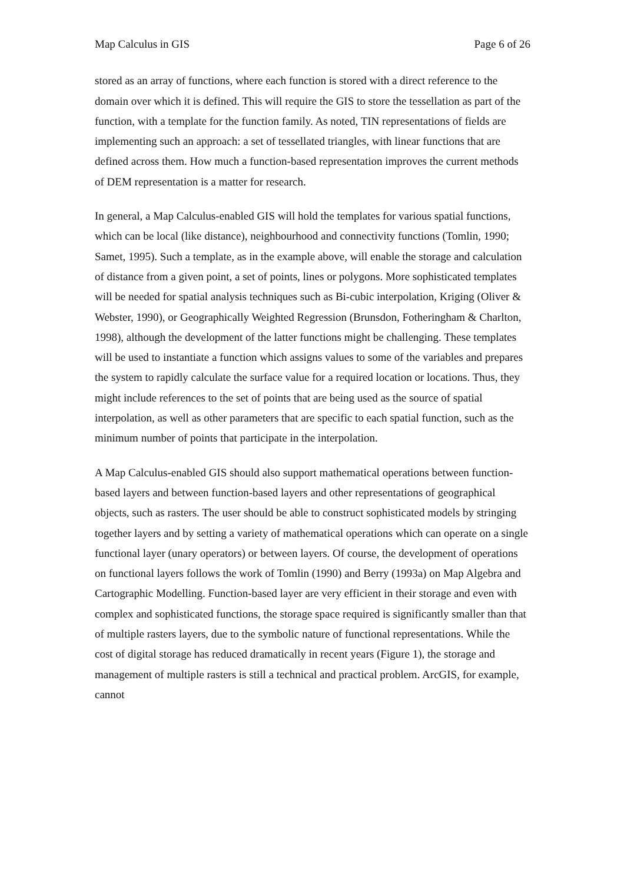Map Calculus in GIS Page 6 of 26
stored as an array of functions, where each function is stored with a direct reference to the domain over which it is defined. This will require the GIS to store the tessellation as part of the function, with a template for the function family. As noted, TIN representations of fields are implementing such an approach: a set of tessellated triangles, with linear functions that are defined across them. How much a function-based representation improves the current methods of DEM representation is a matter for research.
In general, a Map Calculus-enabled GIS will hold the templates for various spatial functions, which can be local (like distance), neighbourhood and connectivity functions (Tomlin, 1990; Samet, 1995). Such a template, as in the example above, will enable the storage and calculation of distance from a given point, a set of points, lines or polygons. More sophisticated templates will be needed for spatial analysis techniques such as Bi-cubic interpolation, Kriging (Oliver & Webster, 1990), or Geographically Weighted Regression (Brunsdon, Fotheringham & Charlton, 1998), although the development of the latter functions might be challenging. These templates will be used to instantiate a function which assigns values to some of the variables and prepares the system to rapidly calculate the surface value for a required location or locations. Thus, they might include references to the set of points that are being used as the source of spatial interpolation, as well as other parameters that are specific to each spatial function, such as the minimum number of points that participate in the interpolation.
A Map Calculus-enabled GIS should also support mathematical operations between function-based layers and between function-based layers and other representations of geographical objects, such as rasters. The user should be able to construct sophisticated models by stringing together layers and by setting a variety of mathematical operations which can operate on a single functional layer (unary operators) or between layers. Of course, the development of operations on functional layers follows the work of Tomlin (1990) and Berry (1993a) on Map Algebra and Cartographic Modelling. Function-based layer are very efficient in their storage and even with complex and sophisticated functions, the storage space required is significantly smaller than that of multiple rasters layers, due to the symbolic nature of functional representations. While the cost of digital storage has reduced dramatically in recent years (Figure 1), the storage and management of multiple rasters is still a technical and practical problem. ArcGIS, for example, cannot